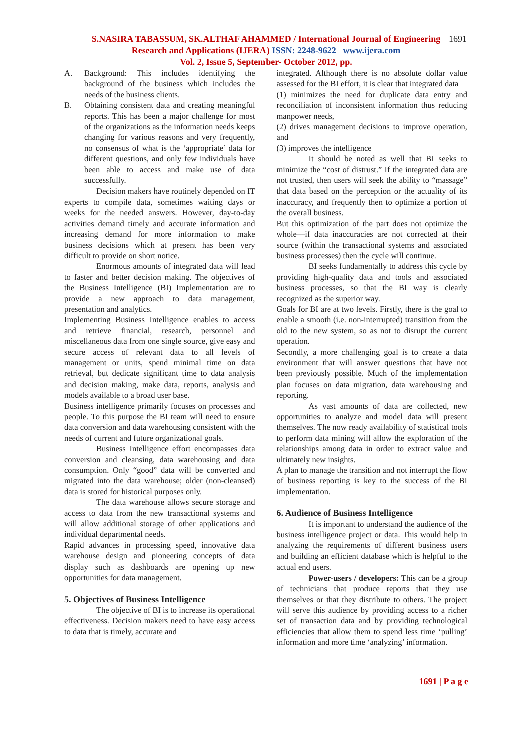S.NASIRA TABASSUM, SK.ALTHAF AHAMMED / International Journal of Engineering 1691
Research and Applications (IJERA) ISSN: 2248-9622 www.ijera.com
Vol. 2, Issue 5, September- October 2012, pp.
A. Background: This includes identifying the background of the business which includes the needs of the business clients.
B. Obtaining consistent data and creating meaningful reports. This has been a major challenge for most of the organizations as the information needs keeps changing for various reasons and very frequently, no consensus of what is the ‘appropriate’ data for different questions, and only few individuals have been able to access and make use of data successfully.
Decision makers have routinely depended on IT experts to compile data, sometimes waiting days or weeks for the needed answers. However, day-to-day activities demand timely and accurate information and increasing demand for more information to make business decisions which at present has been very difficult to provide on short notice.
Enormous amounts of integrated data will lead to faster and better decision making. The objectives of the Business Intelligence (BI) Implementation are to provide a new approach to data management, presentation and analytics.
Implementing Business Intelligence enables to access and retrieve financial, research, personnel and miscellaneous data from one single source, give easy and secure access of relevant data to all levels of management or units, spend minimal time on data retrieval, but dedicate significant time to data analysis and decision making, make data, reports, analysis and models available to a broad user base.
Business intelligence primarily focuses on processes and people. To this purpose the BI team will need to ensure data conversion and data warehousing consistent with the needs of current and future organizational goals.
Business Intelligence effort encompasses data conversion and cleansing, data warehousing and data consumption. Only “good” data will be converted and migrated into the data warehouse; older (non-cleansed) data is stored for historical purposes only.
The data warehouse allows secure storage and access to data from the new transactional systems and will allow additional storage of other applications and individual departmental needs.
Rapid advances in processing speed, innovative data warehouse design and pioneering concepts of data display such as dashboards are opening up new opportunities for data management.
5. Objectives of Business Intelligence
The objective of BI is to increase its operational effectiveness. Decision makers need to have easy access to data that is timely, accurate and
integrated. Although there is no absolute dollar value assessed for the BI effort, it is clear that integrated data
(1) minimizes the need for duplicate data entry and reconciliation of inconsistent information thus reducing manpower needs,
(2) drives management decisions to improve operation, and
(3) improves the intelligence
It should be noted as well that BI seeks to minimize the “cost of distrust.” If the integrated data are not trusted, then users will seek the ability to “massage” that data based on the perception or the actuality of its inaccuracy, and frequently then to optimize a portion of the overall business.
But this optimization of the part does not optimize the whole—if data inaccuracies are not corrected at their source (within the transactional systems and associated business processes) then the cycle will continue.
BI seeks fundamentally to address this cycle by providing high-quality data and tools and associated business processes, so that the BI way is clearly recognized as the superior way.
Goals for BI are at two levels. Firstly, there is the goal to enable a smooth (i.e. non-interrupted) transition from the old to the new system, so as not to disrupt the current operation.
Secondly, a more challenging goal is to create a data environment that will answer questions that have not been previously possible. Much of the implementation plan focuses on data migration, data warehousing and reporting.
As vast amounts of data are collected, new opportunities to analyze and model data will present themselves. The now ready availability of statistical tools to perform data mining will allow the exploration of the relationships among data in order to extract value and ultimately new insights.
A plan to manage the transition and not interrupt the flow of business reporting is key to the success of the BI implementation.
6. Audience of Business Intelligence
It is important to understand the audience of the business intelligence project or data. This would help in analyzing the requirements of different business users and building an efficient database which is helpful to the actual end users.
Power-users / developers: This can be a group of technicians that produce reports that they use themselves or that they distribute to others. The project will serve this audience by providing access to a richer set of transaction data and by providing technological efficiencies that allow them to spend less time ‘pulling’ information and more time ‘analyzing’ information.
1691 | P a g e